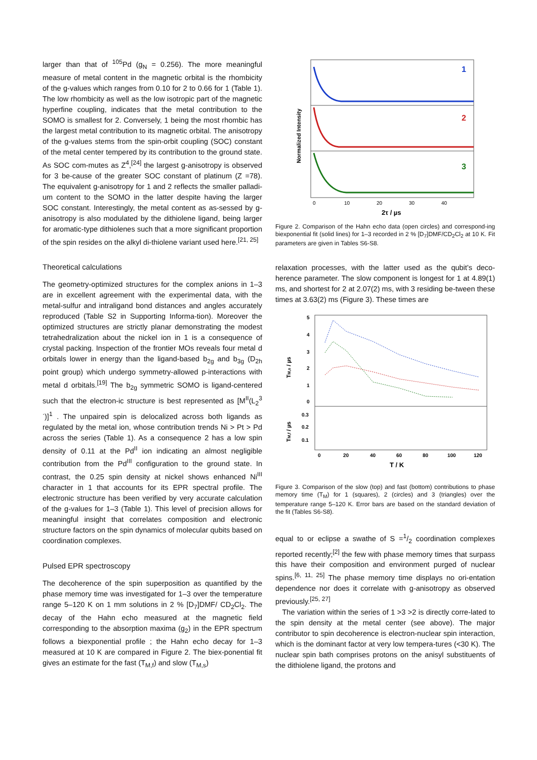larger than that of <sup>105</sup>Pd (g<sub>N</sub> = 0.256). The more meaningful measure of metal content in the magnetic orbital is the rhombicity of the g-values which ranges from 0.10 for 2 to 0.66 for 1 (Table 1). The low rhombicity as well as the low isotropic part of the magnetic hyperfine coupling, indicates that the metal contribution to the SOMO is smallest for 2. Conversely, 1 being the most rhombic has the largest metal contribution to its magnetic orbital. The anisotropy of the g-values stems from the spin-orbit coupling (SOC) constant of the metal center tempered by its contribution to the ground state. As SOC com-mutes as Z<sup>4</sup>,<sup>[24]</sup> the largest g-anisotropy is observed for 3 be-cause of the greater SOC constant of platinum (Z =78). The equivalent g-anisotropy for 1 and 2 reflects the smaller palladi-um content to the SOMO in the latter despite having the larger SOC constant. Interestingly, the metal content as as-sessed by g-anisotropy is also modulated by the dithiolene ligand, being larger for aromatic-type dithiolenes such that a more significant proportion of the spin resides on the alkyl di-thiolene variant used here.<sup>[21, 25]</sup>
Theoretical calculations
The geometry-optimized structures for the complex anions in 1–3 are in excellent agreement with the experimental data, with the metal-sulfur and intraligand bond distances and angles accurately reproduced (Table S2 in Supporting Informa-tion). Moreover the optimized structures are strictly planar demonstrating the modest tetrahedralization about the nickel ion in 1 is a consequence of crystal packing. Inspection of the frontier MOs reveals four metal d orbitals lower in energy than the ligand-based b<sub>2g</sub> and b<sub>3g</sub> (D<sub>2h</sub> point group) which undergo symmetry-allowed p-interactions with metal d orbitals.<sup>[19]</sup> The b<sub>2g</sub> symmetric SOMO is ligand-centered such that the electron-ic structure is best represented as [M<sup>II</sup>(L<sub>2</sub><sup>3 ·</sup>)]<sup>1</sup> . The unpaired spin is delocalized across both ligands as regulated by the metal ion, whose contribution trends Ni > Pt > Pd across the series (Table 1). As a consequence 2 has a low spin density of 0.11 at the Pd<sup>II</sup> ion indicating an almost negligible contribution from the Pd<sup>III</sup> configuration to the ground state. In contrast, the 0.25 spin density at nickel shows enhanced Ni<sup>III</sup> character in 1 that accounts for its EPR spectral profile. The electronic structure has been verified by very accurate calculation of the g-values for 1–3 (Table 1). This level of precision allows for meaningful insight that correlates composition and electronic structure factors on the spin dynamics of molecular qubits based on coordination complexes.
Pulsed EPR spectroscopy
The decoherence of the spin superposition as quantified by the phase memory time was investigated for 1–3 over the temperature range 5–120 K on 1 mm solutions in 2 % [D<sub>7</sub>]DMF/ CD<sub>2</sub>Cl<sub>2</sub>. The decay of the Hahn echo measured at the magnetic field corresponding to the absorption maxima (g<sub>2</sub>) in the EPR spectrum follows a biexponential profile ; the Hahn echo decay for 1–3 measured at 10 K are compared in Figure 2. The biex-ponential fit gives an estimate for the fast (T<sub>M,f</sub>) and slow (T<sub>M,s</sub>)
1
2
3
Normalized Intensity
0
10
20
30
40
2τ / µs
Figure 2. Comparison of the Hahn echo data (open circles) and correspond-ing biexponential fit (solid lines) for 1–3 recorded in 2 % [D<sub>7</sub>]DMF/CD<sub>2</sub>Cl<sub>2</sub> at 10 K. Fit parameters are given in Tables S6-S8.
relaxation processes, with the latter used as the qubit’s deco-herence parameter. The slow component is longest for 1 at 4.89(1) ms, and shortest for 2 at 2.07(2) ms, with 3 residing be-tween these times at 3.63(2) ms (Figure 3). These times are
5
4
3
2
1
0
0.3
0.2
0.1
0
20
40
60
80
100
120
T / K
TM,s / µs
TM,f / µs
Figure 3. Comparison of the slow (top) and fast (bottom) contributions to phase memory time (T<sub>M</sub>) for 1 (squares), 2 (circles) and 3 (triangles) over the temperature range 5–120 K. Error bars are based on the standard deviation of the fit (Tables S6-S8).
equal to or eclipse a swathe of S =1/2 coordination complexes reported recently;<sup>[2]</sup> the few with phase memory times that surpass this have their composition and environment purged of nuclear spins.<sup>[6, 11, 25]</sup> The phase memory time displays no ori-entation dependence nor does it correlate with g-anisotropy as observed previously.<sup>[25, 27]</sup>
The variation within the series of 1 >3 >2 is directly corre-lated to the spin density at the metal center (see above). The major contributor to spin decoherence is electron-nuclear spin interaction, which is the dominant factor at very low tempera-tures (<30 K). The nuclear spin bath comprises protons on the anisyl substituents of the dithiolene ligand, the protons and